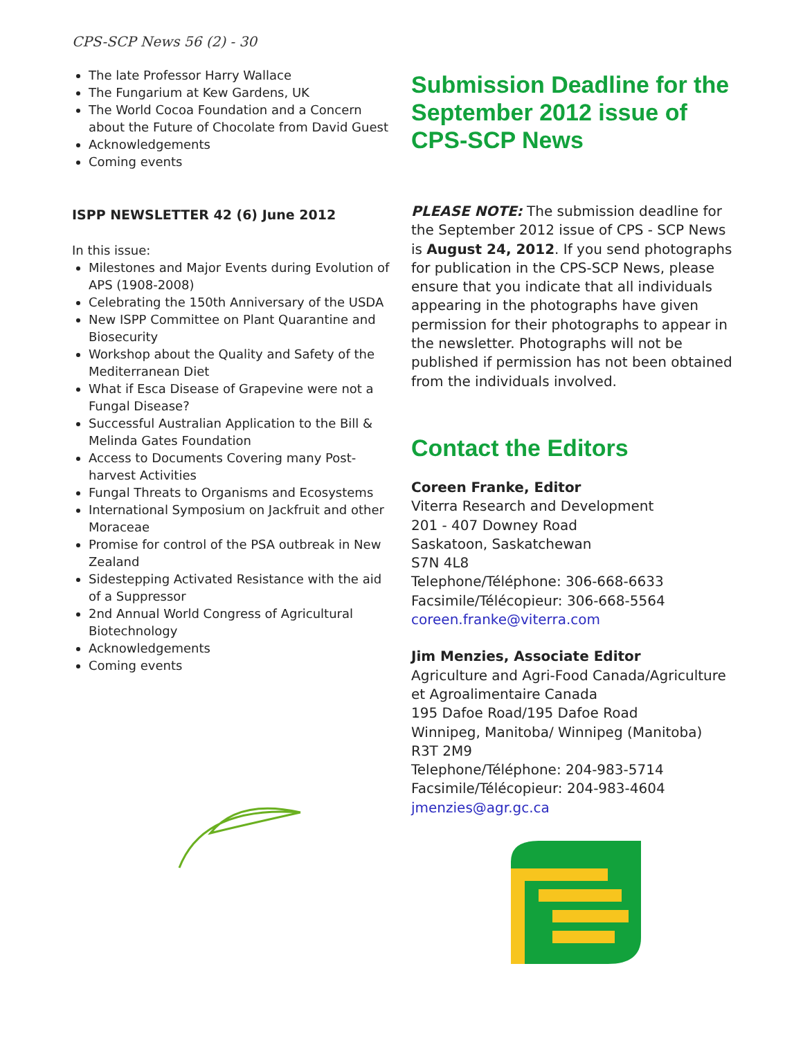CPS-SCP News 56 (2) - 30
The late Professor Harry Wallace
The Fungarium at Kew Gardens, UK
The World Cocoa Foundation and a Concern about the Future of Chocolate from David Guest
Acknowledgements
Coming events
ISPP NEWSLETTER 42 (6) June 2012
In this issue:
Milestones and Major Events during Evolution of APS (1908-2008)
Celebrating the 150th Anniversary of the USDA
New ISPP Committee on Plant Quarantine and Biosecurity
Workshop about the Quality and Safety of the Mediterranean Diet
What if Esca Disease of Grapevine were not a Fungal Disease?
Successful Australian Application to the Bill & Melinda Gates Foundation
Access to Documents Covering many Post-harvest Activities
Fungal Threats to Organisms and Ecosystems
International Symposium on Jackfruit and other Moraceae
Promise for control of the PSA outbreak in New Zealand
Sidestepping Activated Resistance with the aid of a Suppressor
2nd Annual World Congress of Agricultural Biotechnology
Acknowledgements
Coming events
Submission Deadline for the September 2012 issue of CPS-SCP News
PLEASE NOTE: The submission deadline for the September 2012 issue of CPS - SCP News is August 24, 2012. If you send photographs for publication in the CPS-SCP News, please ensure that you indicate that all individuals appearing in the photographs have given permission for their photographs to appear in the newsletter. Photographs will not be published if permission has not been obtained from the individuals involved.
Contact the Editors
Coreen Franke, Editor
Viterra Research and Development
201 - 407 Downey Road
Saskatoon, Saskatchewan
S7N 4L8
Telephone/Téléphone: 306-668-6633
Facsimile/Télécopieur: 306-668-5564
coreen.franke@viterra.com
Jim Menzies, Associate Editor
Agriculture and Agri-Food Canada/Agriculture et Agroalimentaire Canada
195 Dafoe Road/195 Dafoe Road
Winnipeg, Manitoba/ Winnipeg (Manitoba)
R3T 2M9
Telephone/Téléphone: 204-983-5714
Facsimile/Télécopieur: 204-983-4604
jmenzies@agr.gc.ca